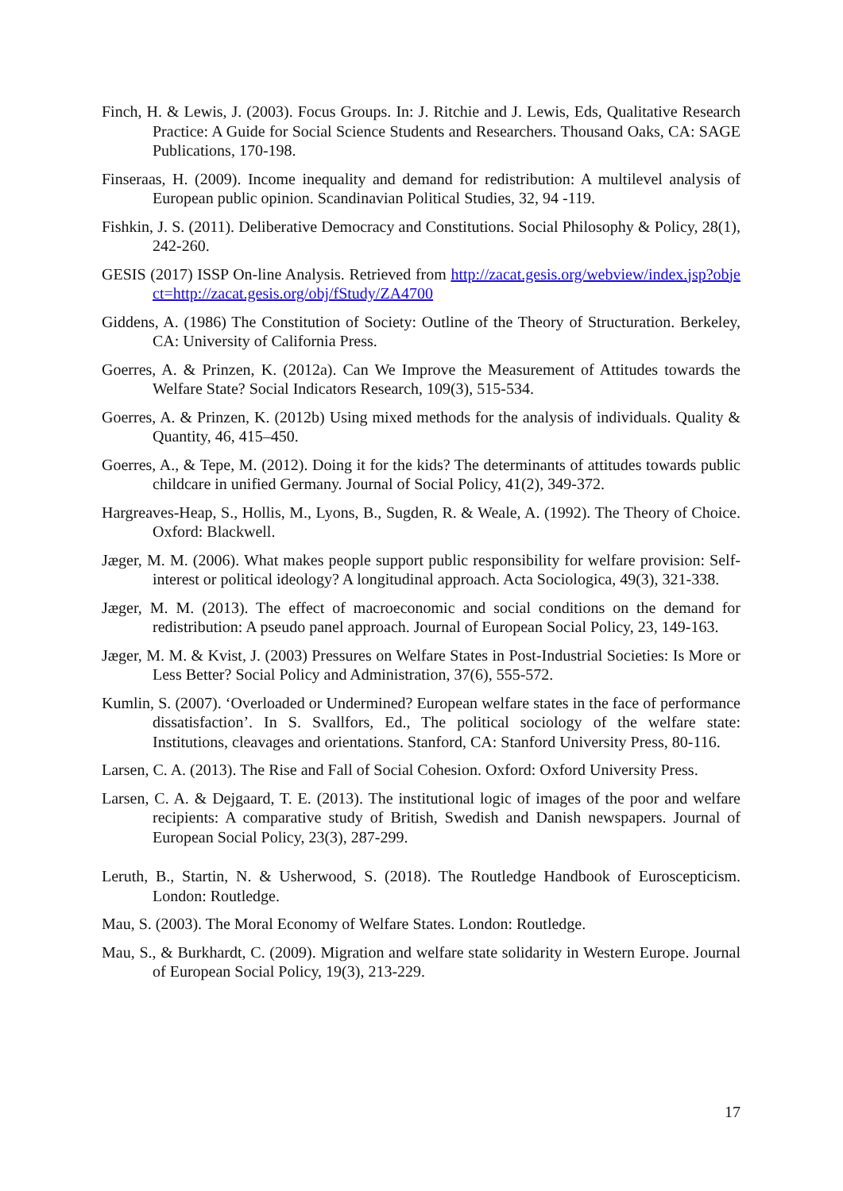Finch, H. & Lewis, J. (2003). Focus Groups. In: J. Ritchie and J. Lewis, Eds, Qualitative Research Practice: A Guide for Social Science Students and Researchers. Thousand Oaks, CA: SAGE Publications, 170-198.
Finseraas, H. (2009). Income inequality and demand for redistribution: A multilevel analysis of European public opinion. Scandinavian Political Studies, 32, 94 -119.
Fishkin, J. S. (2011). Deliberative Democracy and Constitutions. Social Philosophy & Policy, 28(1), 242-260.
GESIS (2017) ISSP On-line Analysis. Retrieved from http://zacat.gesis.org/webview/index.jsp?object=http://zacat.gesis.org/obj/fStudy/ZA4700
Giddens, A. (1986) The Constitution of Society: Outline of the Theory of Structuration. Berkeley, CA: University of California Press.
Goerres, A. & Prinzen, K. (2012a). Can We Improve the Measurement of Attitudes towards the Welfare State? Social Indicators Research, 109(3), 515-534.
Goerres, A. & Prinzen, K. (2012b) Using mixed methods for the analysis of individuals. Quality & Quantity, 46, 415–450.
Goerres, A., & Tepe, M. (2012). Doing it for the kids? The determinants of attitudes towards public childcare in unified Germany. Journal of Social Policy, 41(2), 349-372.
Hargreaves-Heap, S., Hollis, M., Lyons, B., Sugden, R. & Weale, A. (1992). The Theory of Choice. Oxford: Blackwell.
Jæger, M. M. (2006). What makes people support public responsibility for welfare provision: Self-interest or political ideology? A longitudinal approach. Acta Sociologica, 49(3), 321-338.
Jæger, M. M. (2013). The effect of macroeconomic and social conditions on the demand for redistribution: A pseudo panel approach. Journal of European Social Policy, 23, 149-163.
Jæger, M. M. & Kvist, J. (2003) Pressures on Welfare States in Post-Industrial Societies: Is More or Less Better? Social Policy and Administration, 37(6), 555-572.
Kumlin, S. (2007). ‘Overloaded or Undermined? European welfare states in the face of performance dissatisfaction’. In S. Svallfors, Ed., The political sociology of the welfare state: Institutions, cleavages and orientations. Stanford, CA: Stanford University Press, 80-116.
Larsen, C. A. (2013). The Rise and Fall of Social Cohesion. Oxford: Oxford University Press.
Larsen, C. A. & Dejgaard, T. E. (2013). The institutional logic of images of the poor and welfare recipients: A comparative study of British, Swedish and Danish newspapers. Journal of European Social Policy, 23(3), 287-299.
Leruth, B., Startin, N. & Usherwood, S. (2018). The Routledge Handbook of Euroscepticism. London: Routledge.
Mau, S. (2003). The Moral Economy of Welfare States. London: Routledge.
Mau, S., & Burkhardt, C. (2009). Migration and welfare state solidarity in Western Europe. Journal of European Social Policy, 19(3), 213-229.
17